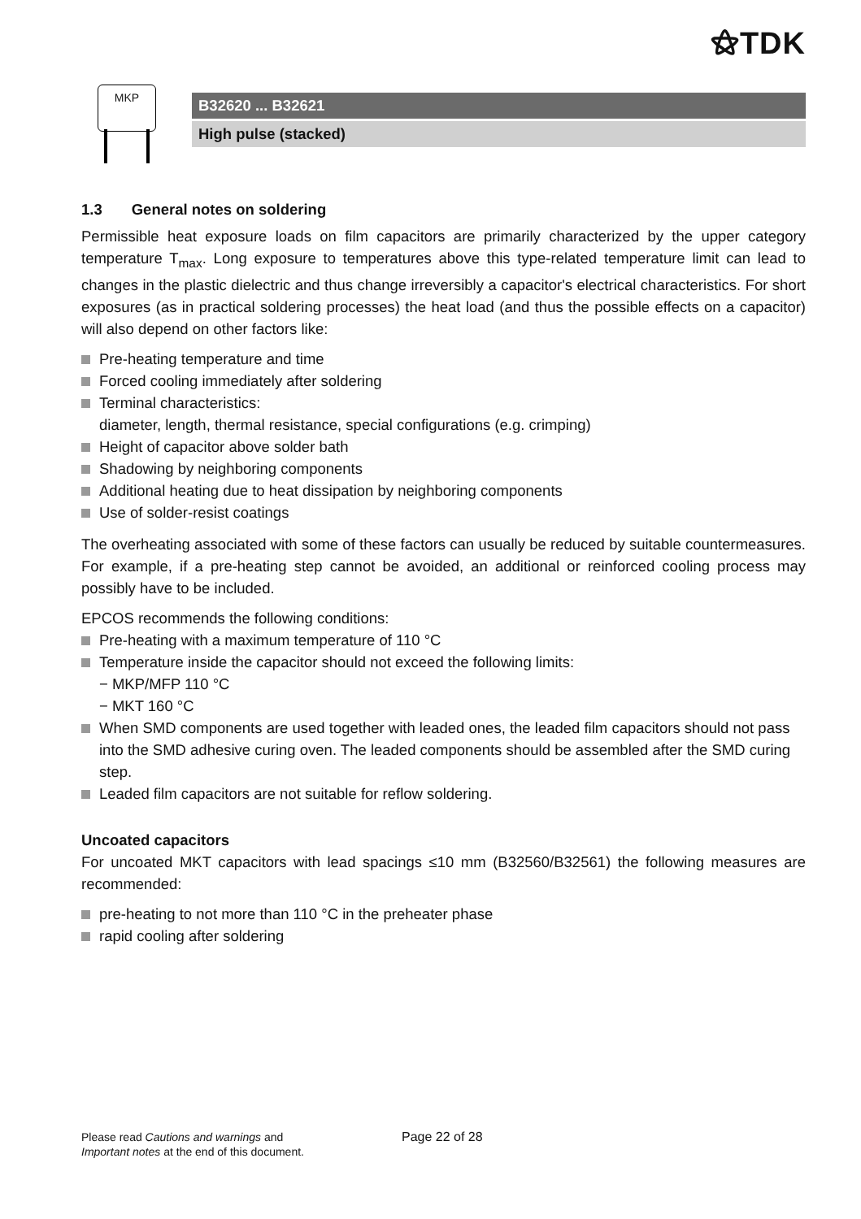⚝TDK
MKP
B32620 ... B32621
High pulse (stacked)
1.3 General notes on soldering
Permissible heat exposure loads on film capacitors are primarily characterized by the upper category temperature T<sub>max</sub>. Long exposure to temperatures above this type-related temperature limit can lead to changes in the plastic dielectric and thus change irreversibly a capacitor's electrical characteristics. For short exposures (as in practical soldering processes) the heat load (and thus the possible effects on a capacitor) will also depend on other factors like:
Pre-heating temperature and time
Forced cooling immediately after soldering
Terminal characteristics:
diameter, length, thermal resistance, special configurations (e.g. crimping)
Height of capacitor above solder bath
Shadowing by neighboring components
Additional heating due to heat dissipation by neighboring components
Use of solder-resist coatings
The overheating associated with some of these factors can usually be reduced by suitable countermeasures. For example, if a pre-heating step cannot be avoided, an additional or reinforced cooling process may possibly have to be included.
EPCOS recommends the following conditions:
Pre-heating with a maximum temperature of 110 °C
Temperature inside the capacitor should not exceed the following limits:
− MKP/MFP 110 °C
− MKT 160 °C
When SMD components are used together with leaded ones, the leaded film capacitors should not pass into the SMD adhesive curing oven. The leaded components should be assembled after the SMD curing step.
Leaded film capacitors are not suitable for reflow soldering.
Uncoated capacitors
For uncoated MKT capacitors with lead spacings ≤10 mm (B32560/B32561) the following measures are recommended:
pre-heating to not more than 110 °C in the preheater phase
rapid cooling after soldering
Please read Cautions and warnings and
Important notes at the end of this document.
Page 22 of 28